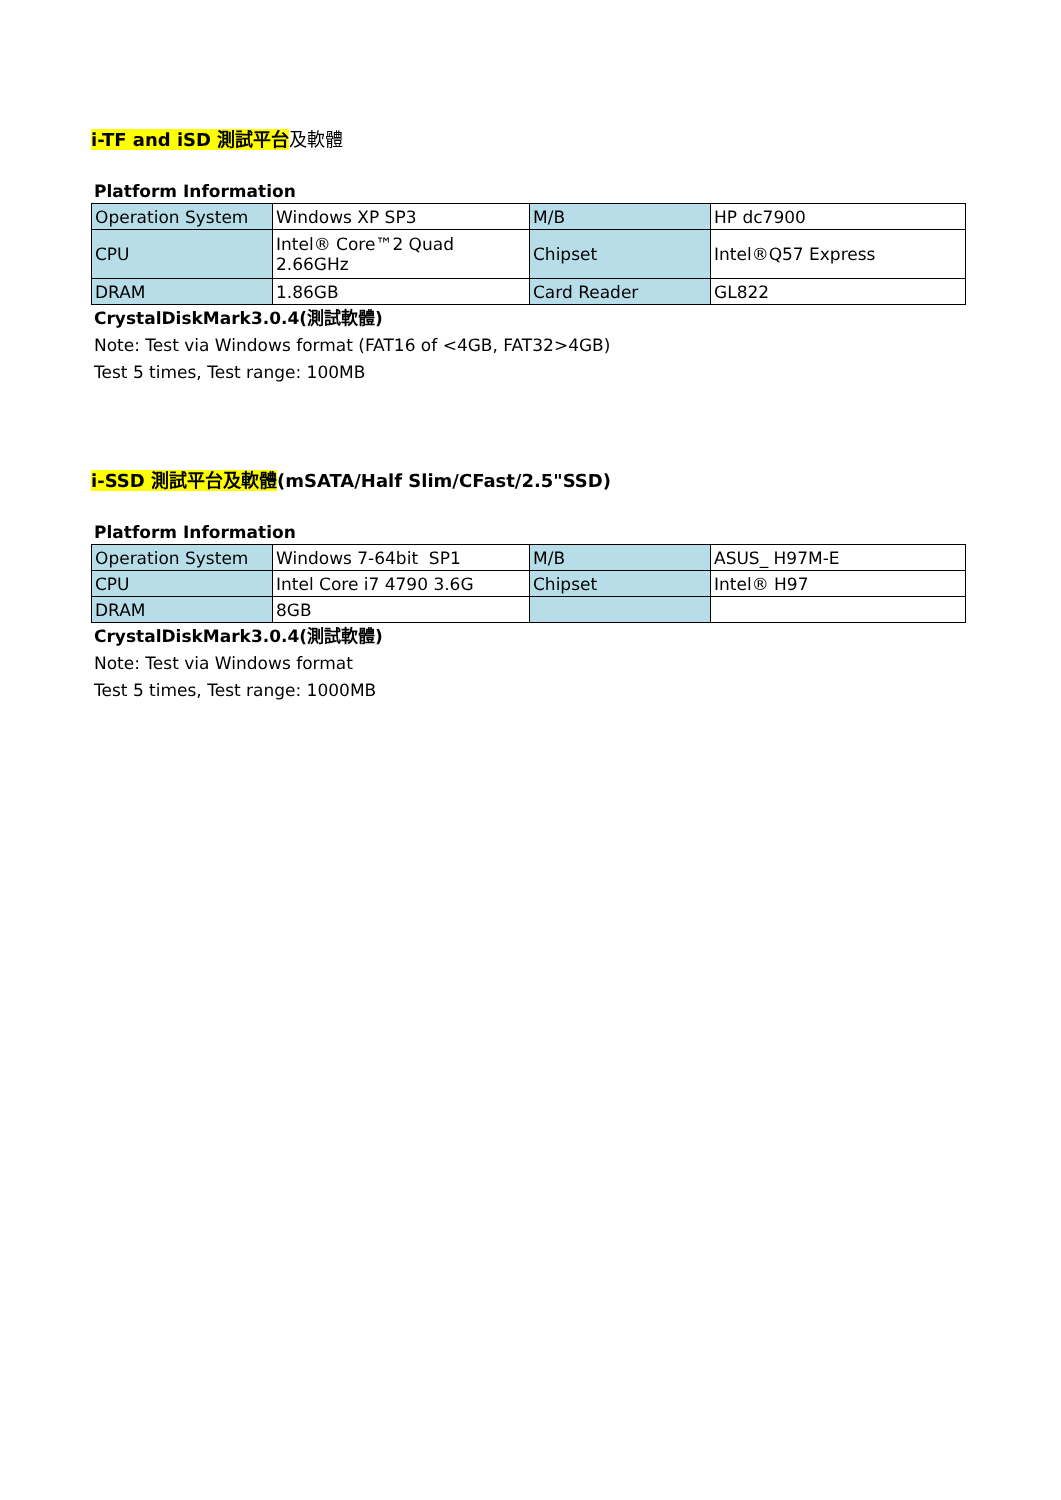i-TF and iSD 測試平台 及軟體
Platform Information
| Operation System | Windows XP SP3 | M/B | HP dc7900 |
| CPU | Intel® Core™2 Quad 2.66GHz | Chipset | Intel®Q57 Express |
| DRAM | 1.86GB | Card Reader | GL822 |
CrystalDiskMark3.0.4(測試軟體)
Note: Test via Windows format (FAT16 of <4GB, FAT32>4GB)
Test 5 times, Test range: 100MB
i-SSD 測試平台及軟體(mSATA/Half Slim/CFast/2.5"SSD)
Platform Information
| Operation System | Windows 7-64bit SP1 | M/B | ASUS_ H97M-E |
| CPU | Intel Core i7 4790 3.6G | Chipset | Intel® H97 |
| DRAM | 8GB | | |
CrystalDiskMark3.0.4(測試軟體)
Note: Test via Windows format
Test 5 times, Test range: 1000MB